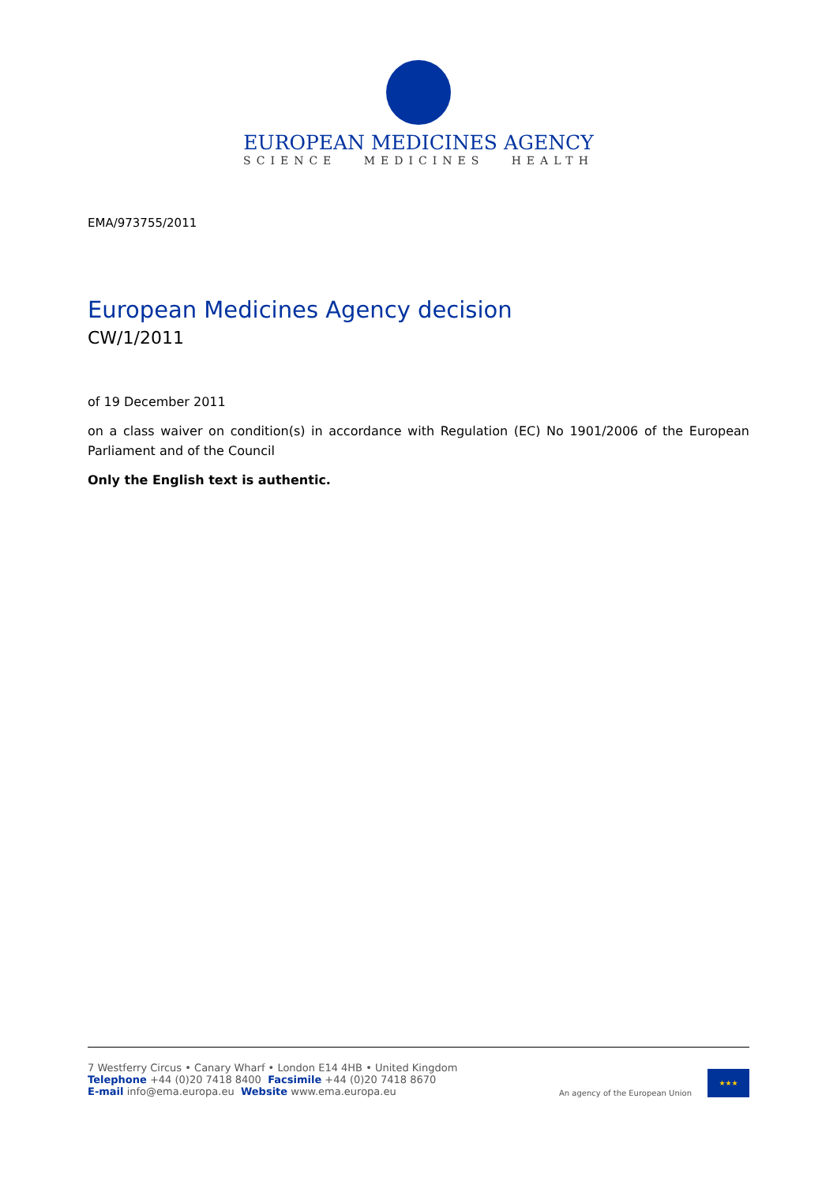EUROPEAN MEDICINES AGENCY
SCIENCE MEDICINES HEALTH
EMA/973755/2011
European Medicines Agency decision
CW/1/2011
of 19 December 2011
on a class waiver on condition(s) in accordance with Regulation (EC) No 1901/2006 of the European Parliament and of the Council
Only the English text is authentic.
7 Westferry Circus • Canary Wharf • London E14 4HB • United Kingdom
Telephone +44 (0)20 7418 8400 Facsimile +44 (0)20 7418 8670
E-mail info@ema.europa.eu Website www.ema.europa.eu
An agency of the European Union
★★★